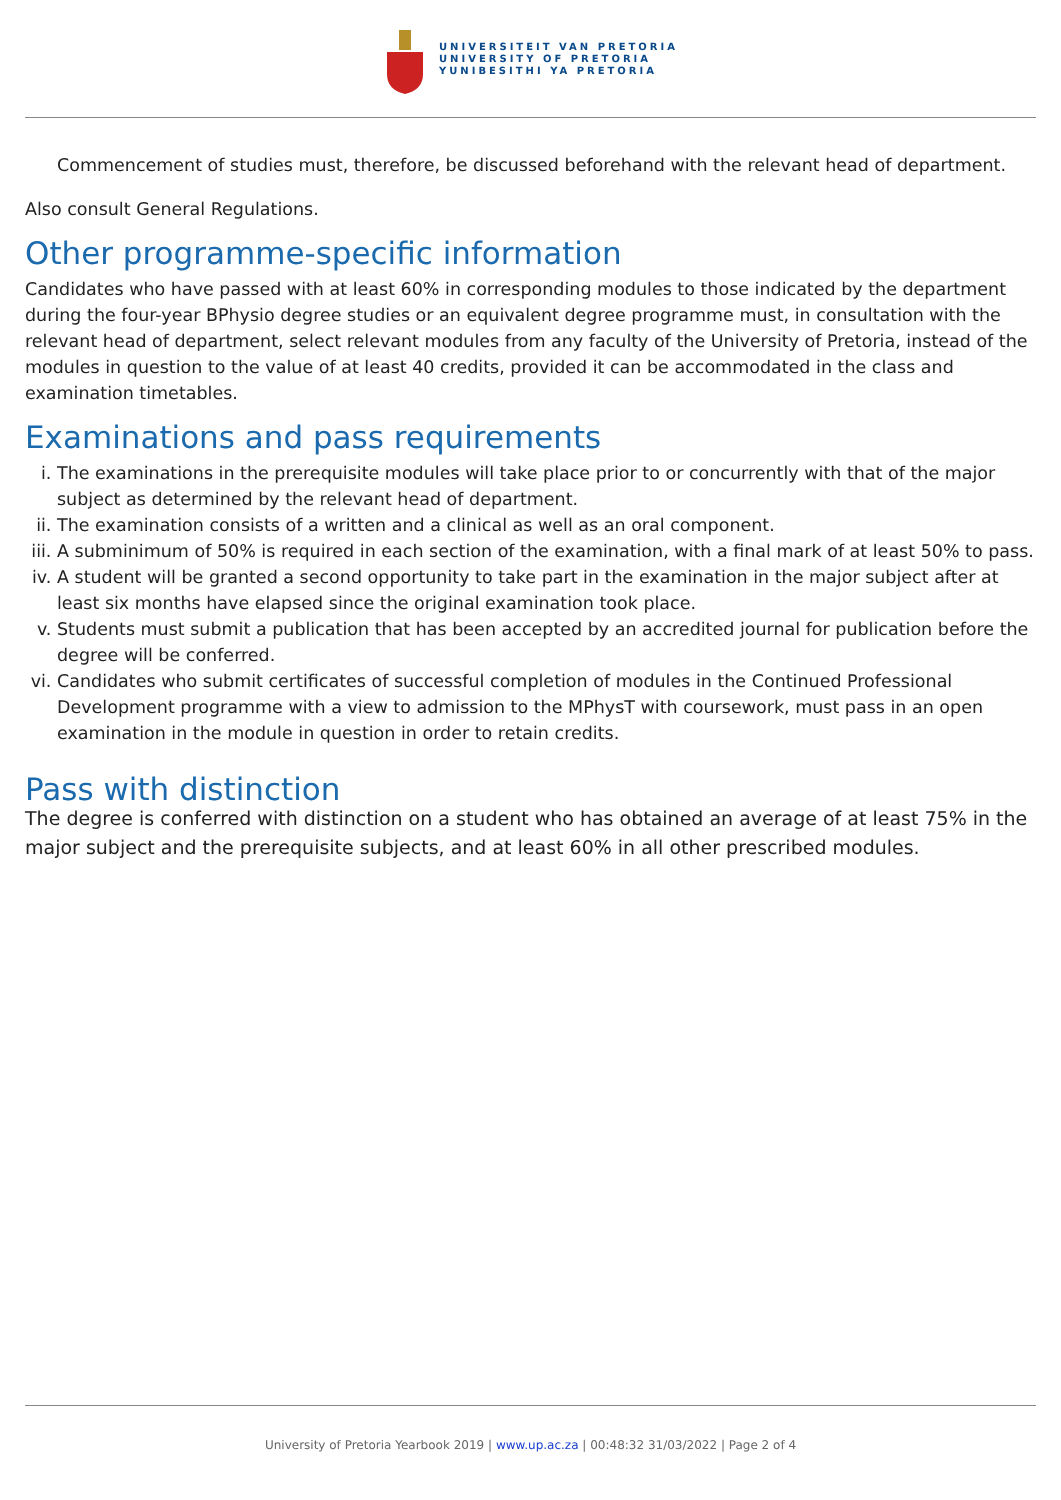UNIVERSITEIT VAN PRETORIA
UNIVERSITY OF PRETORIA
YUNIBESITHI YA PRETORIA
Commencement of studies must, therefore, be discussed beforehand with the relevant head of department.
Also consult General Regulations.
Other programme-specific information
Candidates who have passed with at least 60% in corresponding modules to those indicated by the department during the four-year BPhysio degree studies or an equivalent degree programme must, in consultation with the relevant head of department, select relevant modules from any faculty of the University of Pretoria, instead of the modules in question to the value of at least 40 credits, provided it can be accommodated in the class and examination timetables.
Examinations and pass requirements
i. The examinations in the prerequisite modules will take place prior to or concurrently with that of the major subject as determined by the relevant head of department.
ii. The examination consists of a written and a clinical as well as an oral component.
iii. A subminimum of 50% is required in each section of the examination, with a final mark of at least 50% to pass.
iv. A student will be granted a second opportunity to take part in the examination in the major subject after at least six months have elapsed since the original examination took place.
v. Students must submit a publication that has been accepted by an accredited journal for publication before the degree will be conferred.
vi. Candidates who submit certificates of successful completion of modules in the Continued Professional Development programme with a view to admission to the MPhysT with coursework, must pass in an open examination in the module in question in order to retain credits.
Pass with distinction
The degree is conferred with distinction on a student who has obtained an average of at least 75% in the major subject and the prerequisite subjects, and at least 60% in all other prescribed modules.
University of Pretoria Yearbook 2019 | www.up.ac.za | 00:48:32 31/03/2022 | Page 2 of 4